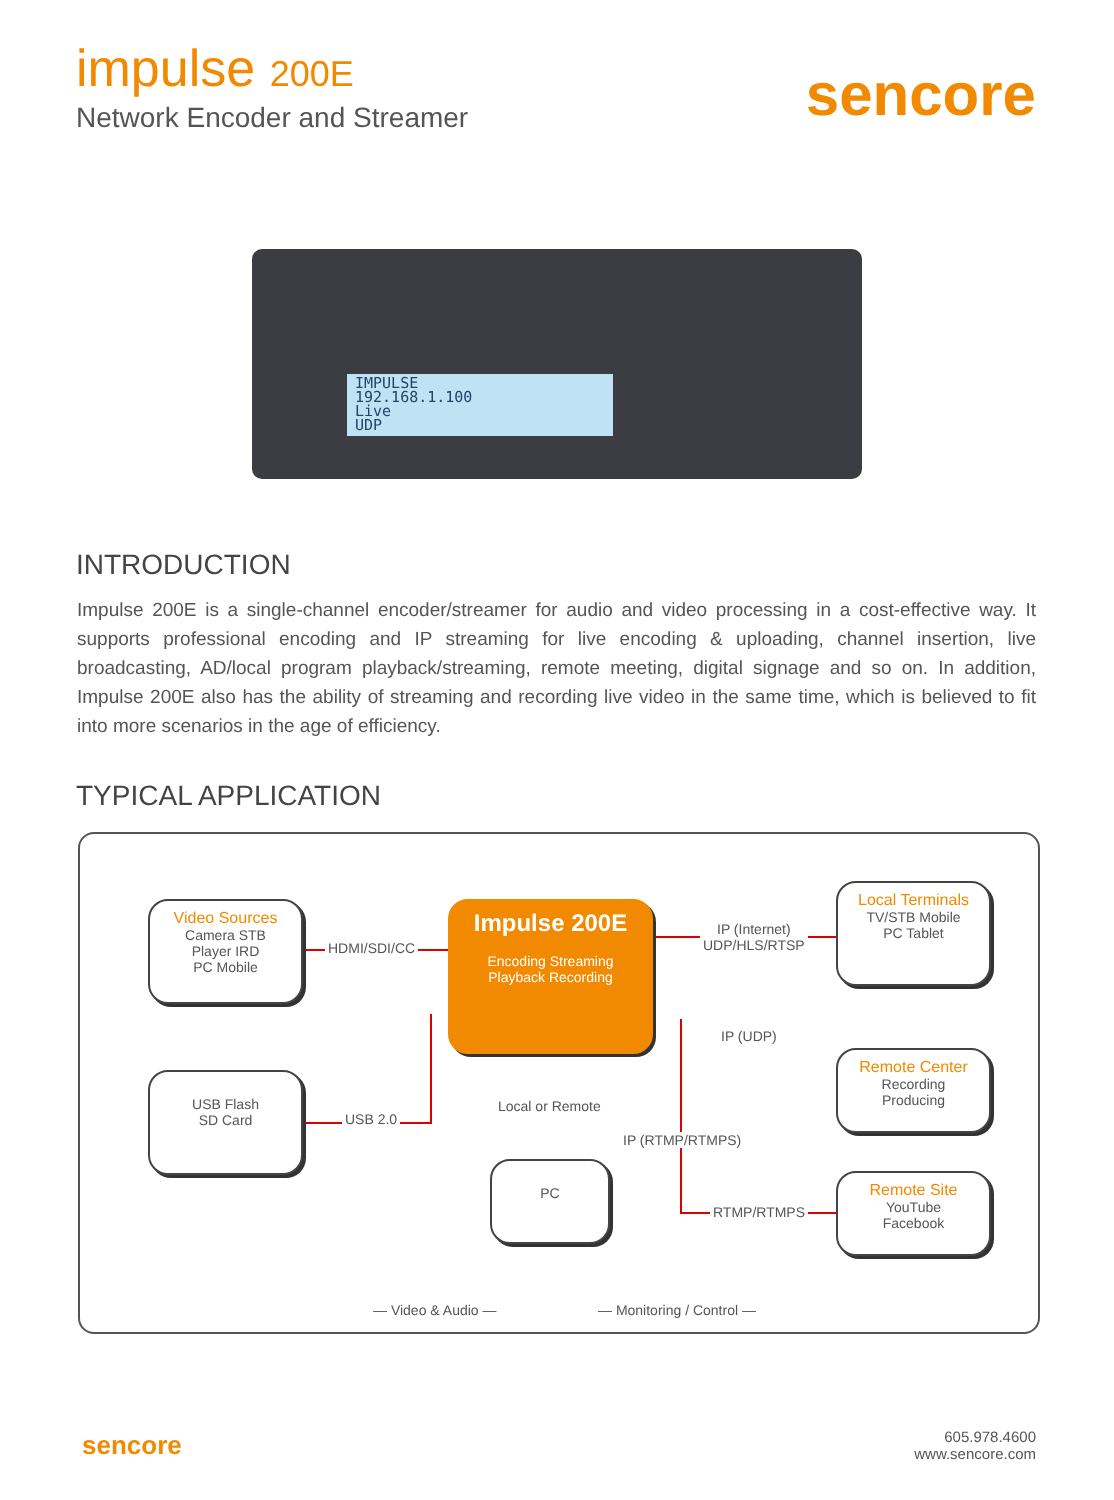impulse 200E
Network Encoder and Streamer
sencore
IMPULSE
192.168.1.100
Live
UDP
INTRODUCTION
Impulse 200E is a single-channel encoder/streamer for audio and video processing in a cost-effective way. It supports professional encoding and IP streaming for live encoding & uploading, channel insertion, live broadcasting, AD/local program playback/streaming, remote meeting, digital signage and so on. In addition, Impulse 200E also has the ability of streaming and recording live video in the same time, which is believed to fit into more scenarios in the age of efficiency.
TYPICAL APPLICATION
Video Sources
Camera STB
Player IRD
PC Mobile
Impulse 200E
Encoding Streaming
Playback Recording
Local Terminals
TV/STB Mobile
PC Tablet
USB Flash
SD Card
Remote Center
Recording
Producing
PC
Remote Site
YouTube
Facebook
HDMI/SDI/CC
IP (Internet)
UDP/HLS/RTSP
IP (UDP)
USB 2.0
Local or Remote
IP (RTMP/RTMPS)
RTMP/RTMPS
— Video & Audio — — Monitoring / Control —
sencore
605.978.4600
www.sencore.com